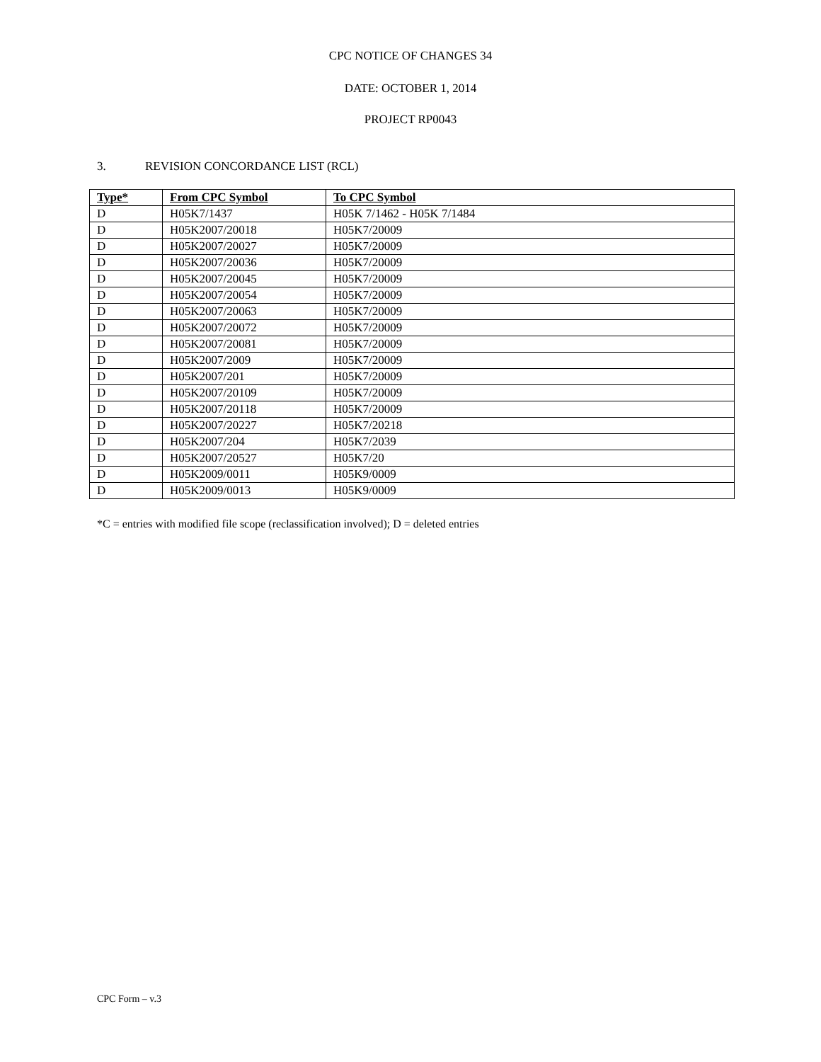CPC NOTICE OF CHANGES 34
DATE: OCTOBER 1, 2014
PROJECT RP0043
3. REVISION CONCORDANCE LIST (RCL)
| Type* | From CPC Symbol | To CPC Symbol |
| --- | --- | --- |
| D | H05K7/1437 | H05K 7/1462 - H05K 7/1484 |
| D | H05K2007/20018 | H05K7/20009 |
| D | H05K2007/20027 | H05K7/20009 |
| D | H05K2007/20036 | H05K7/20009 |
| D | H05K2007/20045 | H05K7/20009 |
| D | H05K2007/20054 | H05K7/20009 |
| D | H05K2007/20063 | H05K7/20009 |
| D | H05K2007/20072 | H05K7/20009 |
| D | H05K2007/20081 | H05K7/20009 |
| D | H05K2007/2009 | H05K7/20009 |
| D | H05K2007/201 | H05K7/20009 |
| D | H05K2007/20109 | H05K7/20009 |
| D | H05K2007/20118 | H05K7/20009 |
| D | H05K2007/20227 | H05K7/20218 |
| D | H05K2007/204 | H05K7/2039 |
| D | H05K2007/20527 | H05K7/20 |
| D | H05K2009/0011 | H05K9/0009 |
| D | H05K2009/0013 | H05K9/0009 |
*C = entries with modified file scope (reclassification involved); D = deleted entries
CPC Form – v.3